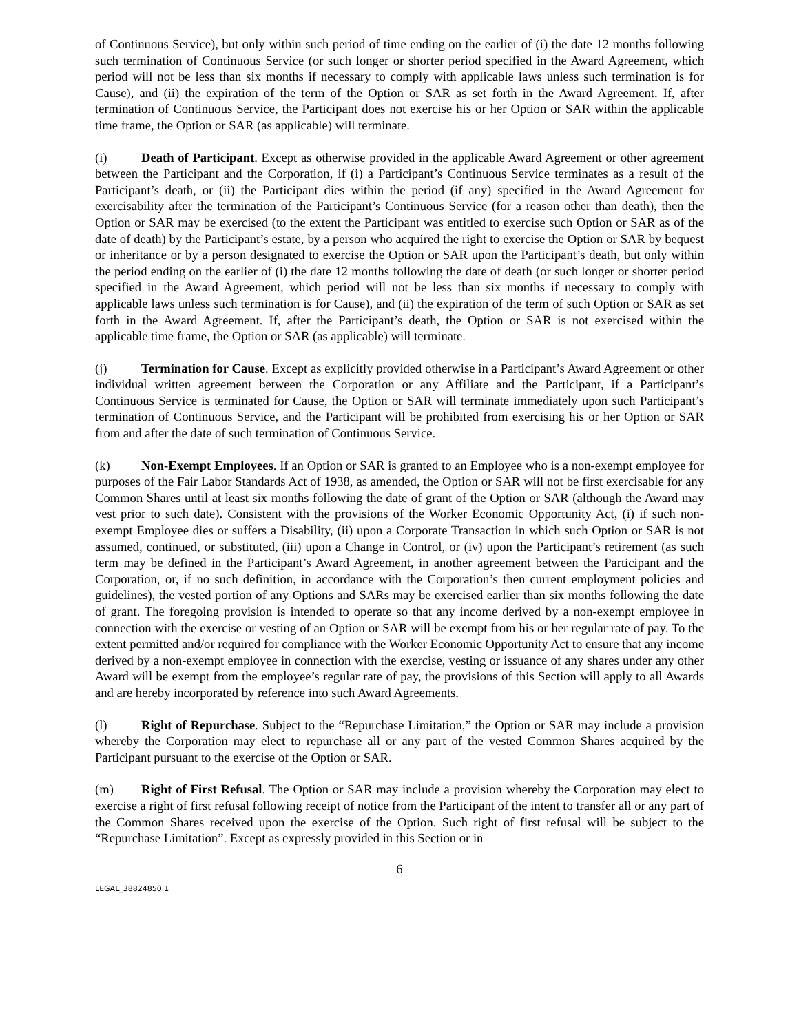of Continuous Service), but only within such period of time ending on the earlier of (i) the date 12 months following such termination of Continuous Service (or such longer or shorter period specified in the Award Agreement, which period will not be less than six months if necessary to comply with applicable laws unless such termination is for Cause), and (ii) the expiration of the term of the Option or SAR as set forth in the Award Agreement. If, after termination of Continuous Service, the Participant does not exercise his or her Option or SAR within the applicable time frame, the Option or SAR (as applicable) will terminate.
(i) Death of Participant. Except as otherwise provided in the applicable Award Agreement or other agreement between the Participant and the Corporation, if (i) a Participant’s Continuous Service terminates as a result of the Participant’s death, or (ii) the Participant dies within the period (if any) specified in the Award Agreement for exercisability after the termination of the Participant’s Continuous Service (for a reason other than death), then the Option or SAR may be exercised (to the extent the Participant was entitled to exercise such Option or SAR as of the date of death) by the Participant’s estate, by a person who acquired the right to exercise the Option or SAR by bequest or inheritance or by a person designated to exercise the Option or SAR upon the Participant’s death, but only within the period ending on the earlier of (i) the date 12 months following the date of death (or such longer or shorter period specified in the Award Agreement, which period will not be less than six months if necessary to comply with applicable laws unless such termination is for Cause), and (ii) the expiration of the term of such Option or SAR as set forth in the Award Agreement. If, after the Participant’s death, the Option or SAR is not exercised within the applicable time frame, the Option or SAR (as applicable) will terminate.
(j) Termination for Cause. Except as explicitly provided otherwise in a Participant’s Award Agreement or other individual written agreement between the Corporation or any Affiliate and the Participant, if a Participant’s Continuous Service is terminated for Cause, the Option or SAR will terminate immediately upon such Participant’s termination of Continuous Service, and the Participant will be prohibited from exercising his or her Option or SAR from and after the date of such termination of Continuous Service.
(k) Non-Exempt Employees. If an Option or SAR is granted to an Employee who is a non-exempt employee for purposes of the Fair Labor Standards Act of 1938, as amended, the Option or SAR will not be first exercisable for any Common Shares until at least six months following the date of grant of the Option or SAR (although the Award may vest prior to such date). Consistent with the provisions of the Worker Economic Opportunity Act, (i) if such non-exempt Employee dies or suffers a Disability, (ii) upon a Corporate Transaction in which such Option or SAR is not assumed, continued, or substituted, (iii) upon a Change in Control, or (iv) upon the Participant’s retirement (as such term may be defined in the Participant’s Award Agreement, in another agreement between the Participant and the Corporation, or, if no such definition, in accordance with the Corporation’s then current employment policies and guidelines), the vested portion of any Options and SARs may be exercised earlier than six months following the date of grant. The foregoing provision is intended to operate so that any income derived by a non-exempt employee in connection with the exercise or vesting of an Option or SAR will be exempt from his or her regular rate of pay. To the extent permitted and/or required for compliance with the Worker Economic Opportunity Act to ensure that any income derived by a non-exempt employee in connection with the exercise, vesting or issuance of any shares under any other Award will be exempt from the employee’s regular rate of pay, the provisions of this Section will apply to all Awards and are hereby incorporated by reference into such Award Agreements.
(l) Right of Repurchase. Subject to the “Repurchase Limitation,” the Option or SAR may include a provision whereby the Corporation may elect to repurchase all or any part of the vested Common Shares acquired by the Participant pursuant to the exercise of the Option or SAR.
(m) Right of First Refusal. The Option or SAR may include a provision whereby the Corporation may elect to exercise a right of first refusal following receipt of notice from the Participant of the intent to transfer all or any part of the Common Shares received upon the exercise of the Option. Such right of first refusal will be subject to the “Repurchase Limitation”. Except as expressly provided in this Section or in
6
LEGAL_38824850.1